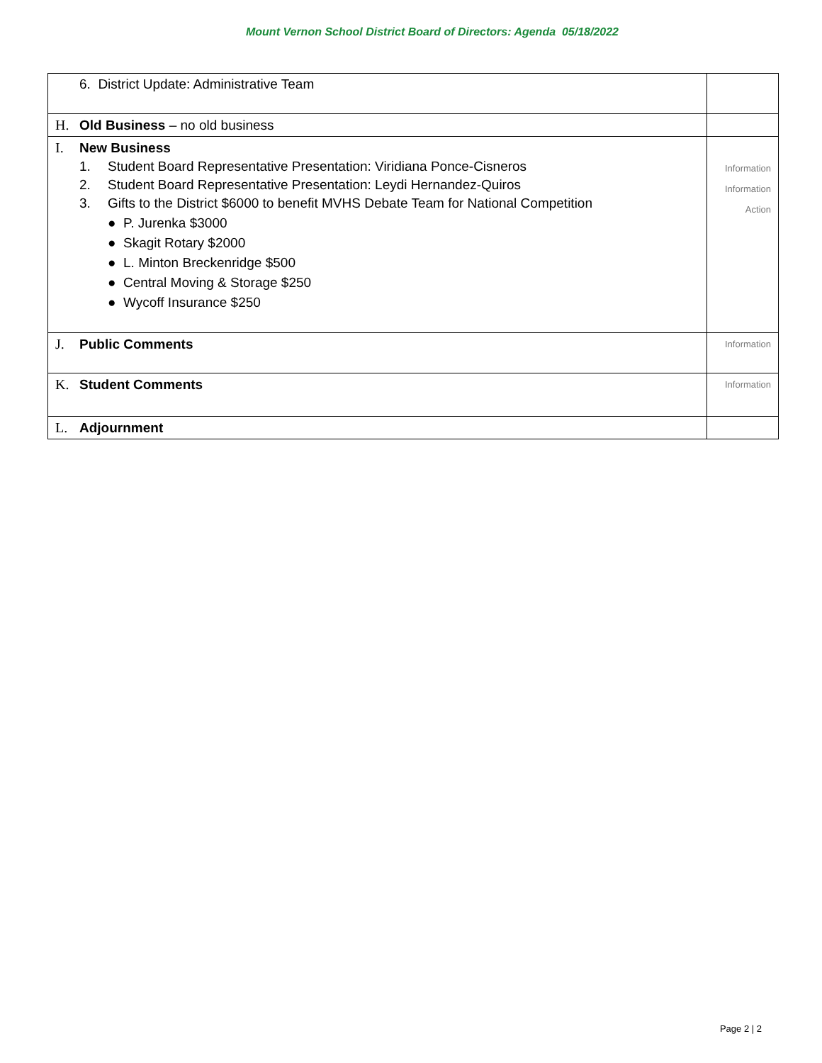Mount Vernon School District Board of Directors: Agenda 05/18/2022
| 6. District Update: Administrative Team | |
| H. Old Business – no old business | |
| I. New Business 1. Student Board Representative Presentation: Viridiana Ponce-Cisneros 2. Student Board Representative Presentation: Leydi Hernandez-Quiros 3. Gifts to the District $6000 to benefit MVHS Debate Team for National Competition ● P. Jurenka $3000 ● Skagit Rotary $2000 ● L. Minton Breckenridge $500 ● Central Moving & Storage $250 ● Wycoff Insurance $250 | Information Information Action |
| J. Public Comments | Information |
| K. Student Comments | Information |
| L. Adjournment | |
Page 2 | 2